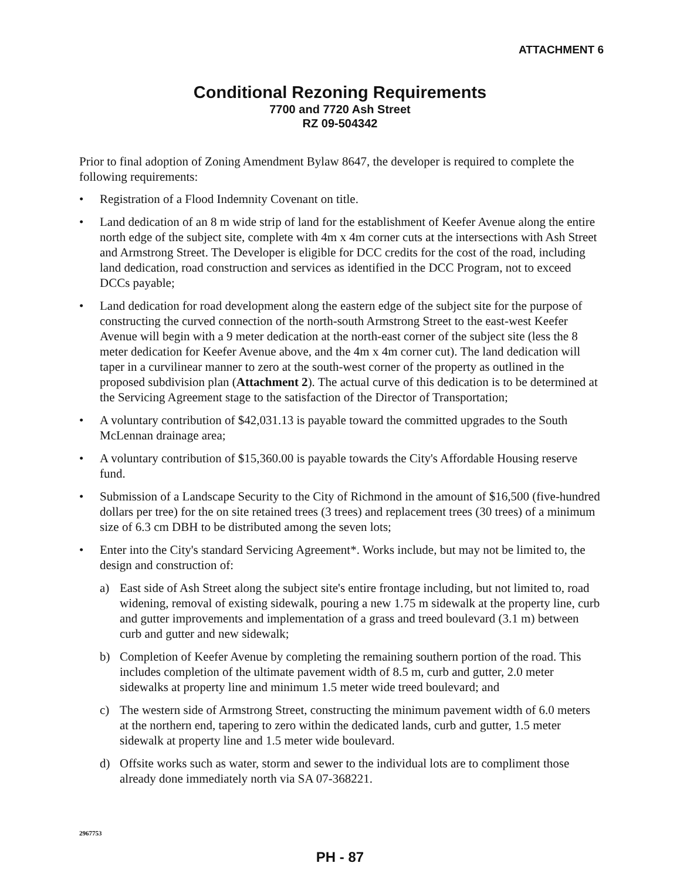ATTACHMENT 6
Conditional Rezoning Requirements
7700 and 7720 Ash Street
RZ 09-504342
Prior to final adoption of Zoning Amendment Bylaw 8647, the developer is required to complete the following requirements:
• Registration of a Flood Indemnity Covenant on title.
• Land dedication of an 8 m wide strip of land for the establishment of Keefer Avenue along the entire north edge of the subject site, complete with 4m x 4m corner cuts at the intersections with Ash Street and Armstrong Street. The Developer is eligible for DCC credits for the cost of the road, including land dedication, road construction and services as identified in the DCC Program, not to exceed DCCs payable;
• Land dedication for road development along the eastern edge of the subject site for the purpose of constructing the curved connection of the north-south Armstrong Street to the east-west Keefer Avenue will begin with a 9 meter dedication at the north-east corner of the subject site (less the 8 meter dedication for Keefer Avenue above, and the 4m x 4m corner cut). The land dedication will taper in a curvilinear manner to zero at the south-west corner of the property as outlined in the proposed subdivision plan (Attachment 2). The actual curve of this dedication is to be determined at the Servicing Agreement stage to the satisfaction of the Director of Transportation;
• A voluntary contribution of $42,031.13 is payable toward the committed upgrades to the South McLennan drainage area;
• A voluntary contribution of $15,360.00 is payable towards the City's Affordable Housing reserve fund.
• Submission of a Landscape Security to the City of Richmond in the amount of $16,500 (five-hundred dollars per tree) for the on site retained trees (3 trees) and replacement trees (30 trees) of a minimum size of 6.3 cm DBH to be distributed among the seven lots;
• Enter into the City's standard Servicing Agreement*. Works include, but may not be limited to, the design and construction of:
a) East side of Ash Street along the subject site's entire frontage including, but not limited to, road widening, removal of existing sidewalk, pouring a new 1.75 m sidewalk at the property line, curb and gutter improvements and implementation of a grass and treed boulevard (3.1 m) between curb and gutter and new sidewalk;
b) Completion of Keefer Avenue by completing the remaining southern portion of the road. This includes completion of the ultimate pavement width of 8.5 m, curb and gutter, 2.0 meter sidewalks at property line and minimum 1.5 meter wide treed boulevard; and
c) The western side of Armstrong Street, constructing the minimum pavement width of 6.0 meters at the northern end, tapering to zero within the dedicated lands, curb and gutter, 1.5 meter sidewalk at property line and 1.5 meter wide boulevard.
d) Offsite works such as water, storm and sewer to the individual lots are to compliment those already done immediately north via SA 07-368221.
2967753
PH - 87